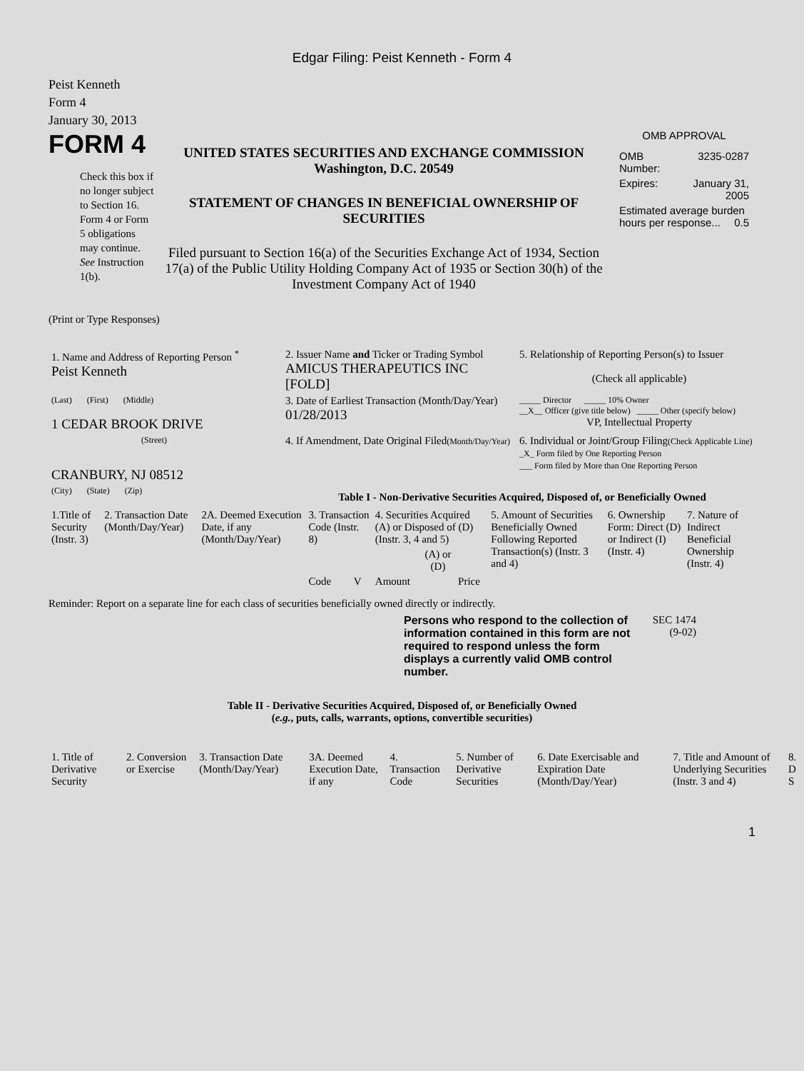Edgar Filing: Peist Kenneth - Form 4
Peist Kenneth
Form 4
January 30, 2013
FORM 4
Check this box if no longer subject to Section 16. Form 4 or Form 5 obligations may continue. See Instruction 1(b).
UNITED STATES SECURITIES AND EXCHANGE COMMISSION
Washington, D.C. 20549
STATEMENT OF CHANGES IN BENEFICIAL OWNERSHIP OF SECURITIES
Filed pursuant to Section 16(a) of the Securities Exchange Act of 1934, Section 17(a) of the Public Utility Holding Company Act of 1935 or Section 30(h) of the Investment Company Act of 1940
OMB APPROVAL
| OMB Number: | 3235-0287 |
| Expires: | January 31, 2005 |
| Estimated average burden hours per response... 0.5 | |
(Print or Type Responses)
| 1. Name and Address of Reporting Person <sup>*</sup> Peist Kenneth | 2. Issuer Name and Ticker or Trading Symbol AMICUS THERAPEUTICS INC [FOLD] | 5. Relationship of Reporting Person(s) to Issuer (Check all applicable) |
| (Last) (First) (Middle) 1 CEDAR BROOK DRIVE | 3. Date of Earliest Transaction (Month/Day/Year) 01/28/2013 | _____ Director _____ 10% Owner __X__ Officer (give title below) _____ Other (specify below) VP, Intellectual Property |
| (Street) CRANBURY, NJ 08512 | 4. If Amendment, Date Original Filed (Month/Day/Year) | 6. Individual or Joint/Group Filing (Check Applicable Line) _X_ Form filed by One Reporting Person ___ Form filed by More than One Reporting Person |
| (City) (State) (Zip) | Table I - Non-Derivative Securities Acquired, Disposed of, or Beneficially Owned | |
| 1.Title of Security (Instr. 3) | 2. Transaction Date (Month/Day/Year) | 2A. Deemed Execution Date, if any (Month/Day/Year) | 3. Transaction Code (Instr. 8) | | 4. Securities Acquired (A) or Disposed of (D) (Instr. 3, 4 and 5) | | | 5. Amount of Securities Beneficially Owned Following Reported Transaction(s) (Instr. 3 and 4) | 6. Ownership Form: Direct (D) or Indirect (I) (Instr. 4) | 7. Nature of Indirect Beneficial Ownership (Instr. 4) |
| | | | Code | V | Amount | (A) or (D) | Price | | | |
Reminder: Report on a separate line for each class of securities beneficially owned directly or indirectly.
Persons who respond to the collection of information contained in this form are not required to respond unless the form displays a currently valid OMB control number.
SEC 1474 (9-02)
Table II - Derivative Securities Acquired, Disposed of, or Beneficially Owned
(e.g., puts, calls, warrants, options, convertible securities)
| 1. Title of Derivative Security | 2. Conversion or Exercise | 3. Transaction Date (Month/Day/Year) | 3A. Deemed Execution Date, if any | 4. Transaction Code | 5. Number of Derivative Securities | 6. Date Exercisable and Expiration Date (Month/Day/Year) | 7. Title and Amount of Underlying Securities (Instr. 3 and 4) | 8. D S |
1